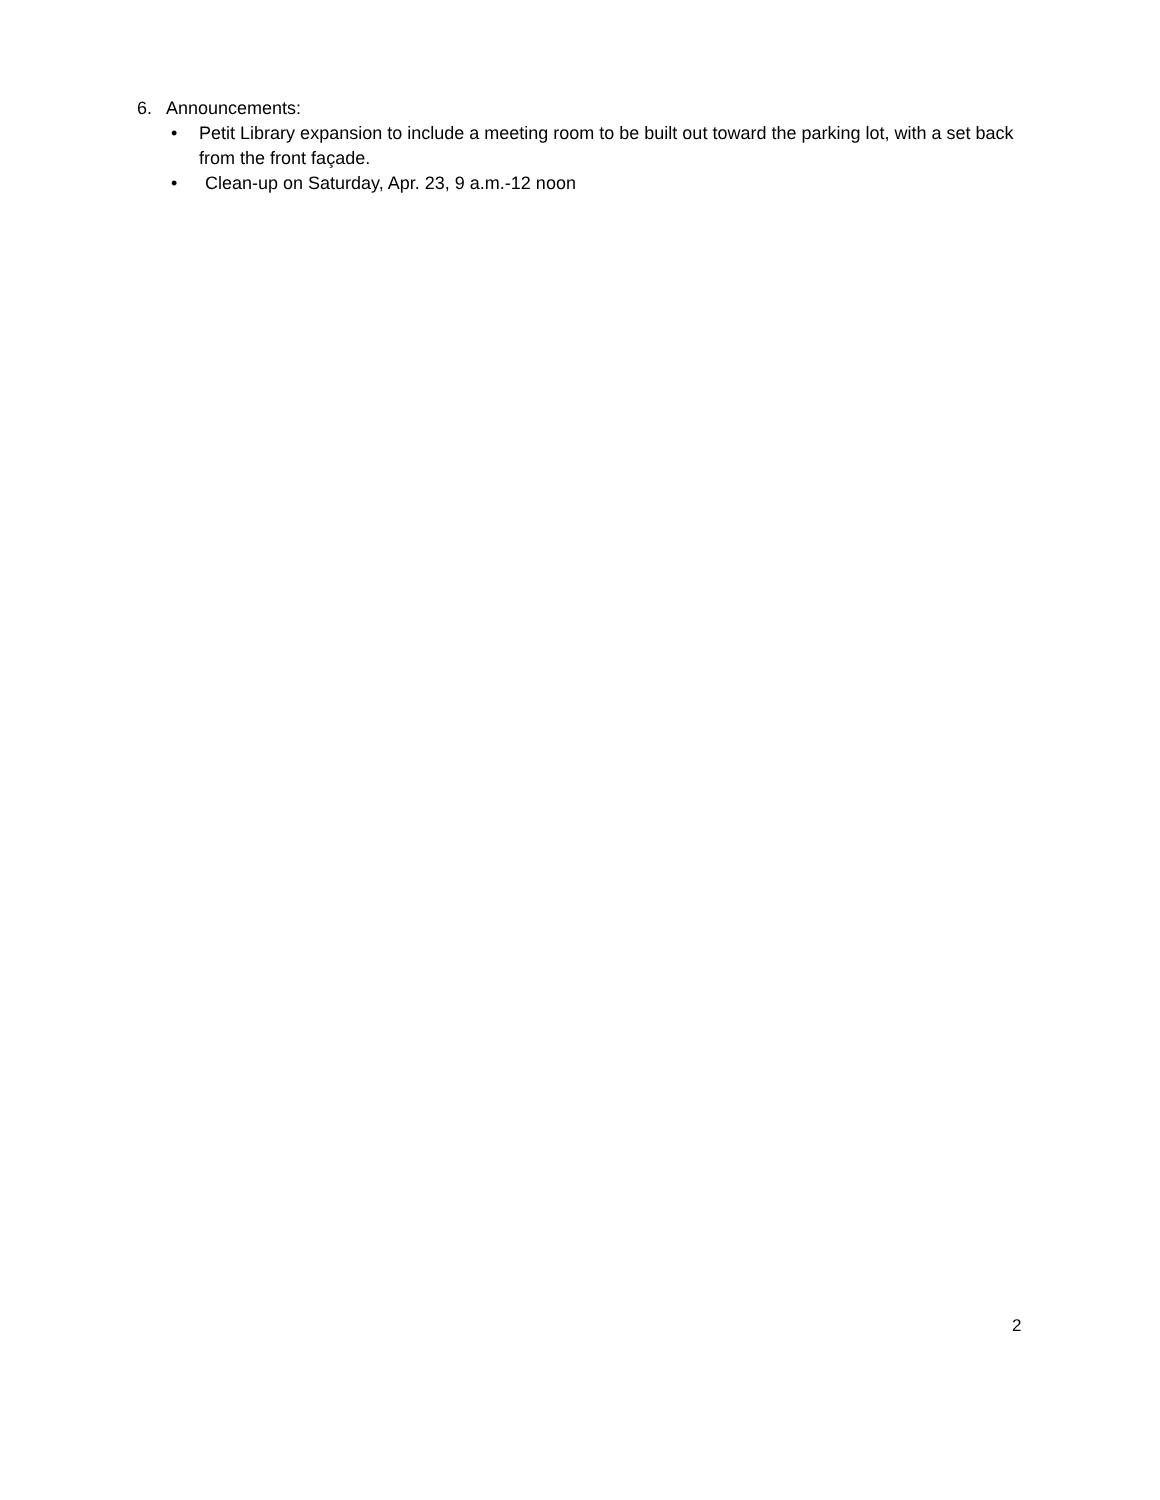6. Announcements:
• Petit Library expansion to include a meeting room to be built out toward the parking lot, with a set back from the front façade.
• Clean-up on Saturday, Apr. 23, 9 a.m.-12 noon
2